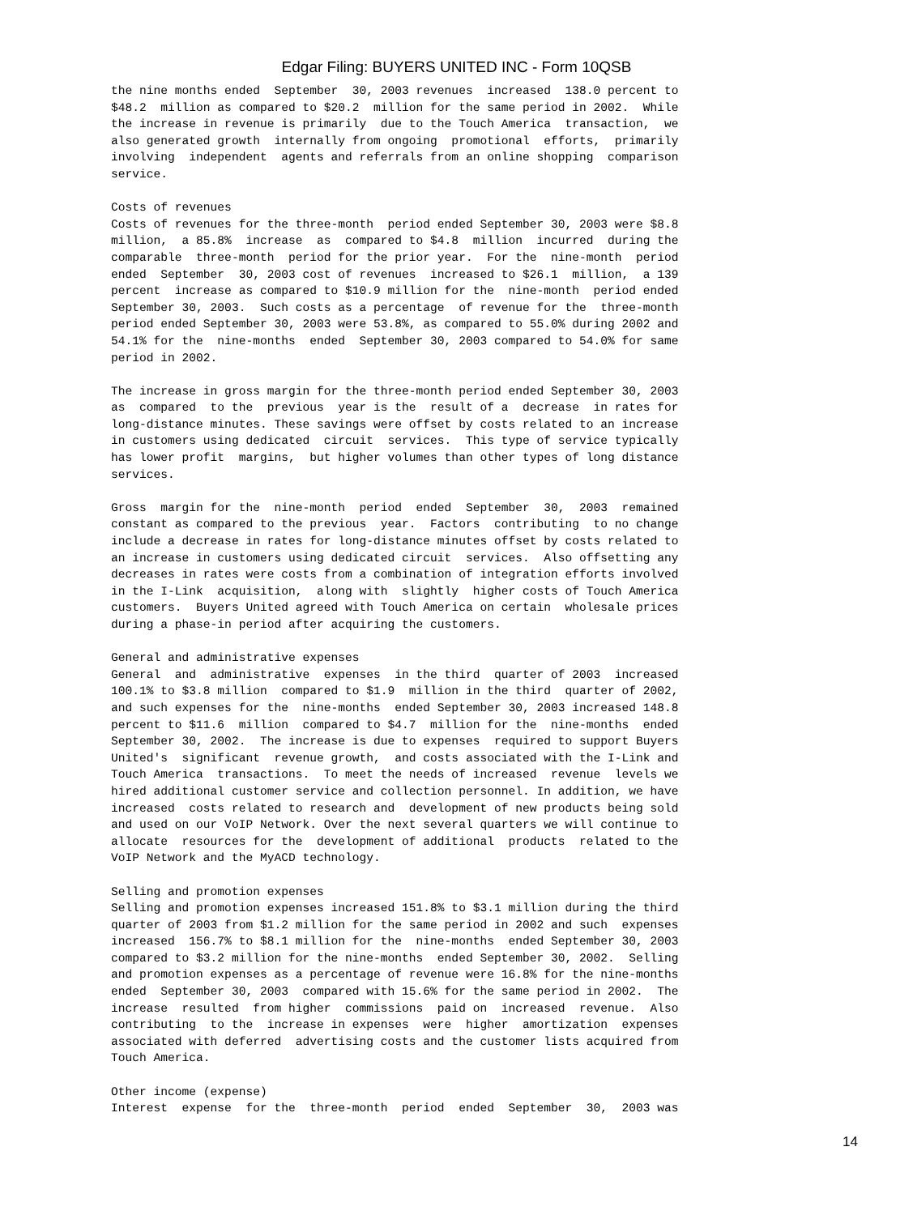Edgar Filing: BUYERS UNITED INC - Form 10QSB
the nine months ended  September  30, 2003 revenues  increased  138.0 percent to
$48.2  million as compared to $20.2  million for the same period in 2002.  While
the increase in revenue is primarily  due to the Touch America  transaction,  we
also generated growth  internally from ongoing  promotional  efforts,  primarily
involving  independent  agents and referrals from an online shopping  comparison
service.

Costs of revenues
Costs of revenues for the three-month  period ended September 30, 2003 were $8.8
million,  a 85.8%  increase  as  compared to $4.8  million  incurred  during the
comparable  three-month  period for the prior year.  For the  nine-month  period
ended  September  30, 2003 cost of revenues  increased to $26.1  million,  a 139
percent  increase as compared to $10.9 million for the  nine-month  period ended
September 30, 2003.  Such costs as a percentage  of revenue for the  three-month
period ended September 30, 2003 were 53.8%, as compared to 55.0% during 2002 and
54.1% for the  nine-months  ended  September 30, 2003 compared to 54.0% for same
period in 2002.

The increase in gross margin for the three-month period ended September 30, 2003
as  compared  to the  previous  year is the  result of a  decrease  in rates for
long-distance minutes. These savings were offset by costs related to an increase
in customers using dedicated  circuit  services.  This type of service typically
has lower profit  margins,  but higher volumes than other types of long distance
services.

Gross  margin for the  nine-month  period  ended  September  30,  2003  remained
constant as compared to the previous  year.  Factors  contributing  to no change
include a decrease in rates for long-distance minutes offset by costs related to
an increase in customers using dedicated circuit  services.  Also offsetting any
decreases in rates were costs from a combination of integration efforts involved
in the I-Link  acquisition,  along with  slightly  higher costs of Touch America
customers.  Buyers United agreed with Touch America on certain  wholesale prices
during a phase-in period after acquiring the customers.

General and administrative expenses
General  and  administrative  expenses  in the third  quarter of 2003  increased
100.1% to $3.8 million  compared to $1.9  million in the third  quarter of 2002,
and such expenses for the  nine-months  ended September 30, 2003 increased 148.8
percent to $11.6  million  compared to $4.7  million for the  nine-months  ended
September 30, 2002.  The increase is due to expenses  required to support Buyers
United's  significant  revenue growth,  and costs associated with the I-Link and
Touch America  transactions.  To meet the needs of increased  revenue  levels we
hired additional customer service and collection personnel. In addition, we have
increased  costs related to research and  development of new products being sold
and used on our VoIP Network. Over the next several quarters we will continue to
allocate  resources for the  development of additional  products  related to the
VoIP Network and the MyACD technology.

Selling and promotion expenses
Selling and promotion expenses increased 151.8% to $3.1 million during the third
quarter of 2003 from $1.2 million for the same period in 2002 and such  expenses
increased  156.7% to $8.1 million for the  nine-months  ended September 30, 2003
compared to $3.2 million for the nine-months  ended September 30, 2002.  Selling
and promotion expenses as a percentage of revenue were 16.8% for the nine-months
ended  September 30, 2003  compared with 15.6% for the same period in 2002.  The
increase  resulted  from higher  commissions  paid on  increased  revenue.  Also
contributing  to the  increase in expenses  were  higher  amortization  expenses
associated with deferred  advertising costs and the customer lists acquired from
Touch America.

Other income (expense)
Interest  expense  for the  three-month  period  ended  September  30,  2003 was
14